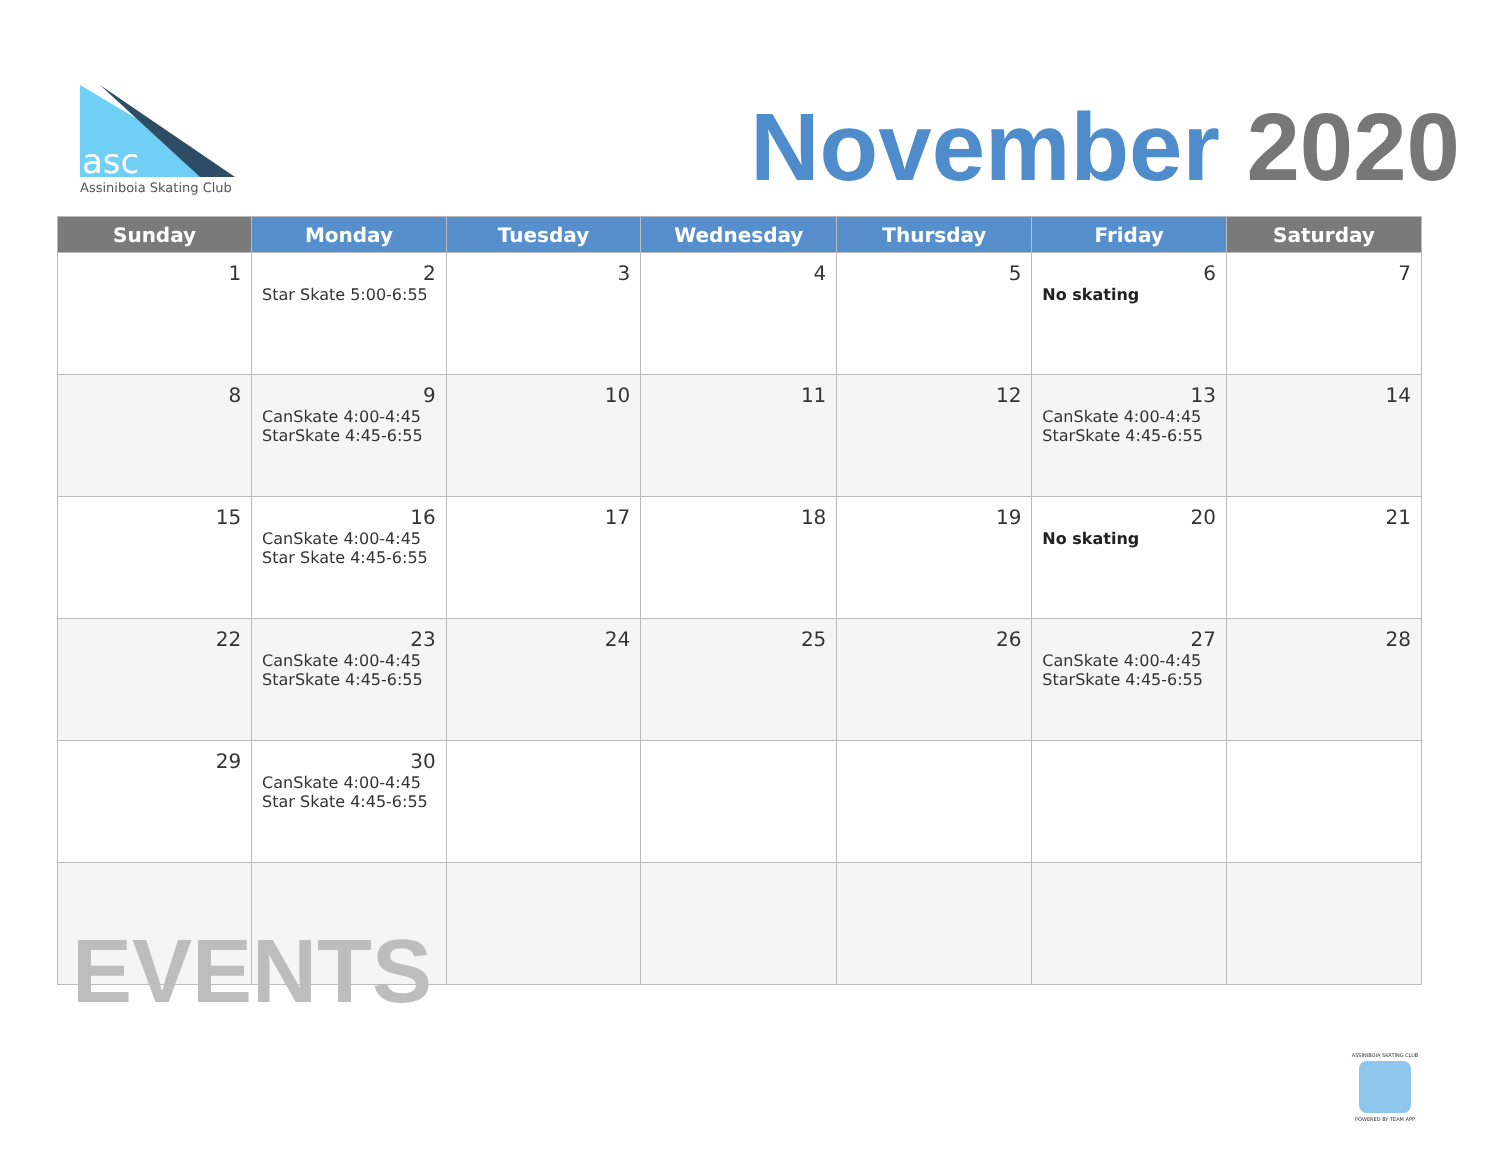asc
Assiniboia Skating Club
November 2020
| Sunday | Monday | Tuesday | Wednesday | Thursday | Friday | Saturday |
| --- | --- | --- | --- | --- | --- | --- |
| 1 | 2 Star Skate 5:00-6:55 | 3 | 4 | 5 | 6 No skating | 7 |
| 8 | 9 CanSkate 4:00-4:45 StarSkate 4:45-6:55 | 10 | 11 | 12 | 13 CanSkate 4:00-4:45 StarSkate 4:45-6:55 | 14 |
| 15 | 16 CanSkate 4:00-4:45 Star Skate 4:45-6:55 | 17 | 18 | 19 | 20 No skating | 21 |
| 22 | 23 CanSkate 4:00-4:45 StarSkate 4:45-6:55 | 24 | 25 | 26 | 27 CanSkate 4:00-4:45 StarSkate 4:45-6:55 | 28 |
| 29 | 30 CanSkate 4:00-4:45 Star Skate 4:45-6:55 | | | | | |
EVENTS
ASSINIBOIA SKATING CLUB
POWERED BY TEAM APP